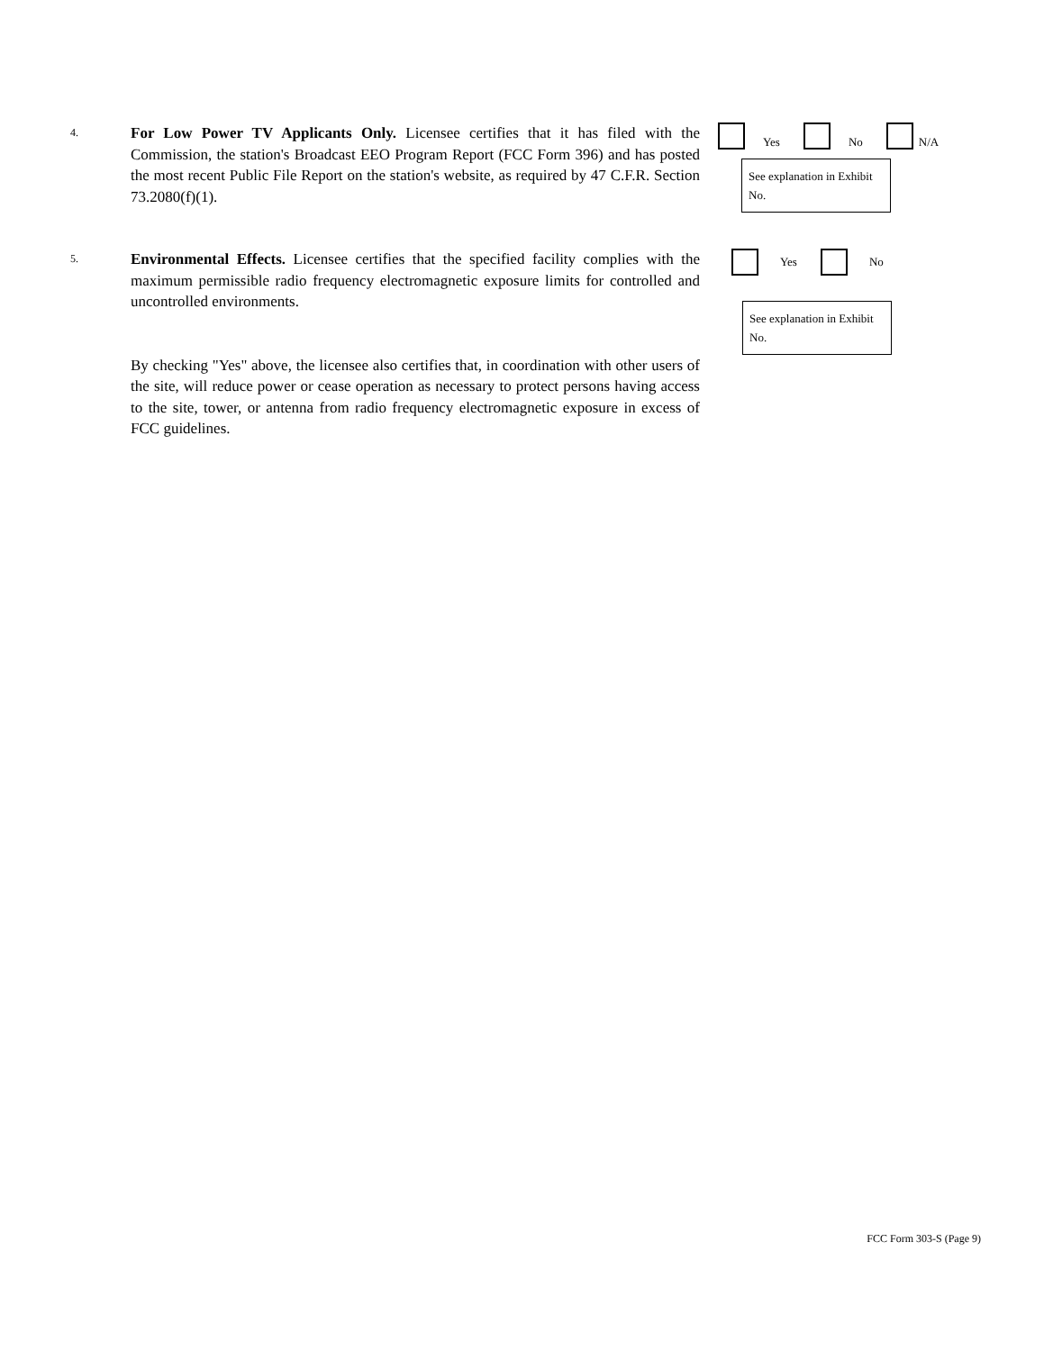4.
For Low Power TV Applicants Only. Licensee certifies that it has filed with the Commission, the station's Broadcast EEO Program Report (FCC Form 396) and has posted the most recent Public File Report on the station's website, as required by 47 C.F.R. Section 73.2080(f)(1).
Yes No N/A
See explanation in Exhibit No.
5.
Environmental Effects. Licensee certifies that the specified facility complies with the maximum permissible radio frequency electromagnetic exposure limits for controlled and uncontrolled environments.
By checking "Yes" above, the licensee also certifies that, in coordination with other users of the site, will reduce power or cease operation as necessary to protect persons having access to the site, tower, or antenna from radio frequency electromagnetic exposure in excess of FCC guidelines.
Yes No
See explanation in Exhibit No.
FCC Form 303-S (Page 9)